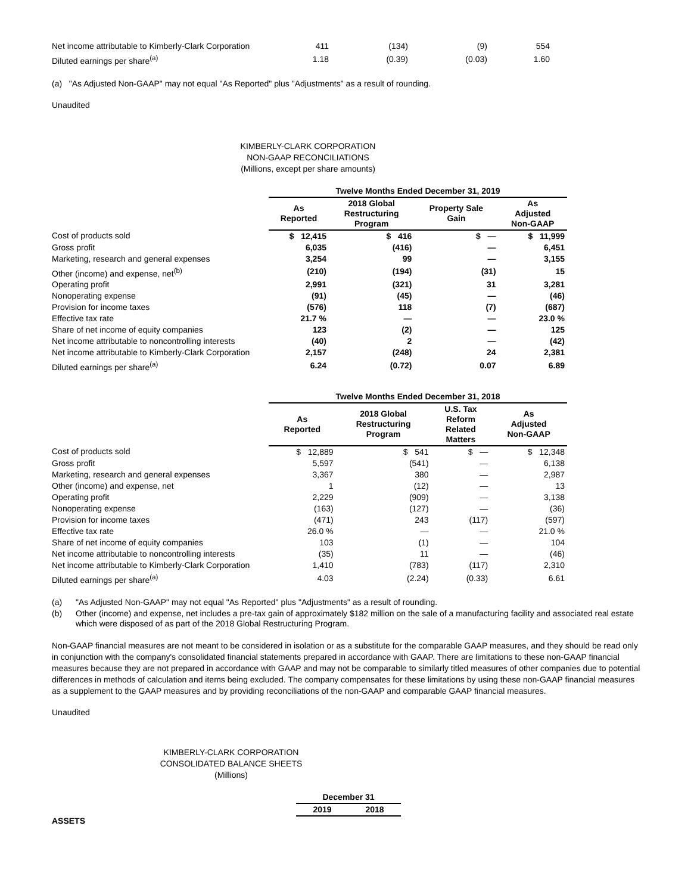| Net income attributable to Kimberly-Clark Corporation | 411 | (134) | (9) | 554 |
| Diluted earnings per share<sup>(a)</sup> | 1.18 | (0.39) | (0.03) | 1.60 |
(a) "As Adjusted Non-GAAP" may not equal "As Reported" plus "Adjustments" as a result of rounding.
Unaudited
KIMBERLY-CLARK CORPORATION
NON-GAAP RECONCILIATIONS
(Millions, except per share amounts)
| | Twelve Months Ended December 31, 2019 | | | |
| | As Reported | 2018 Global Restructuring Program | Property Sale Gain | As Adjusted Non-GAAP |
| Cost of products sold | $ 12,415 | $ 416 | $ — | $ 11,999 |
| Gross profit | 6,035 | (416) | — | 6,451 |
| Marketing, research and general expenses | 3,254 | 99 | — | 3,155 |
| Other (income) and expense, net<sup>(b)</sup> | (210) | (194) | (31) | 15 |
| Operating profit | 2,991 | (321) | 31 | 3,281 |
| Nonoperating expense | (91) | (45) | — | (46) |
| Provision for income taxes | (576) | 118 | (7) | (687) |
| Effective tax rate | 21.7 % | — | — | 23.0 % |
| Share of net income of equity companies | 123 | (2) | — | 125 |
| Net income attributable to noncontrolling interests | (40) | 2 | — | (42) |
| Net income attributable to Kimberly-Clark Corporation | 2,157 | (248) | 24 | 2,381 |
| Diluted earnings per share<sup>(a)</sup> | 6.24 | (0.72) | 0.07 | 6.89 |
| | Twelve Months Ended December 31, 2018 | | | |
| | As Reported | 2018 Global Restructuring Program | U.S. Tax Reform Related Matters | As Adjusted Non-GAAP |
| Cost of products sold | $ 12,889 | $ 541 | $ — | $ 12,348 |
| Gross profit | 5,597 | (541) | — | 6,138 |
| Marketing, research and general expenses | 3,367 | 380 | — | 2,987 |
| Other (income) and expense, net | 1 | (12) | — | 13 |
| Operating profit | 2,229 | (909) | — | 3,138 |
| Nonoperating expense | (163) | (127) | — | (36) |
| Provision for income taxes | (471) | 243 | (117) | (597) |
| Effective tax rate | 26.0 % | — | — | 21.0 % |
| Share of net income of equity companies | 103 | (1) | — | 104 |
| Net income attributable to noncontrolling interests | (35) | 11 | — | (46) |
| Net income attributable to Kimberly-Clark Corporation | 1,410 | (783) | (117) | 2,310 |
| Diluted earnings per share<sup>(a)</sup> | 4.03 | (2.24) | (0.33) | 6.61 |
| (a) | "As Adjusted Non-GAAP" may not equal "As Reported" plus "Adjustments" as a result of rounding. |
| (b) | Other (income) and expense, net includes a pre-tax gain of approximately $182 million on the sale of a manufacturing facility and associated real estate which were disposed of as part of the 2018 Global Restructuring Program. |
Non-GAAP financial measures are not meant to be considered in isolation or as a substitute for the comparable GAAP measures, and they should be read only in conjunction with the company's consolidated financial statements prepared in accordance with GAAP. There are limitations to these non-GAAP financial measures because they are not prepared in accordance with GAAP and may not be comparable to similarly titled measures of other companies due to potential differences in methods of calculation and items being excluded. The company compensates for these limitations by using these non-GAAP financial measures as a supplement to the GAAP measures and by providing reconciliations of the non-GAAP and comparable GAAP financial measures.
Unaudited
KIMBERLY-CLARK CORPORATION
CONSOLIDATED BALANCE SHEETS
(Millions)
| | December 31 | |
| | 2019 | 2018 |
| ASSETS | | |